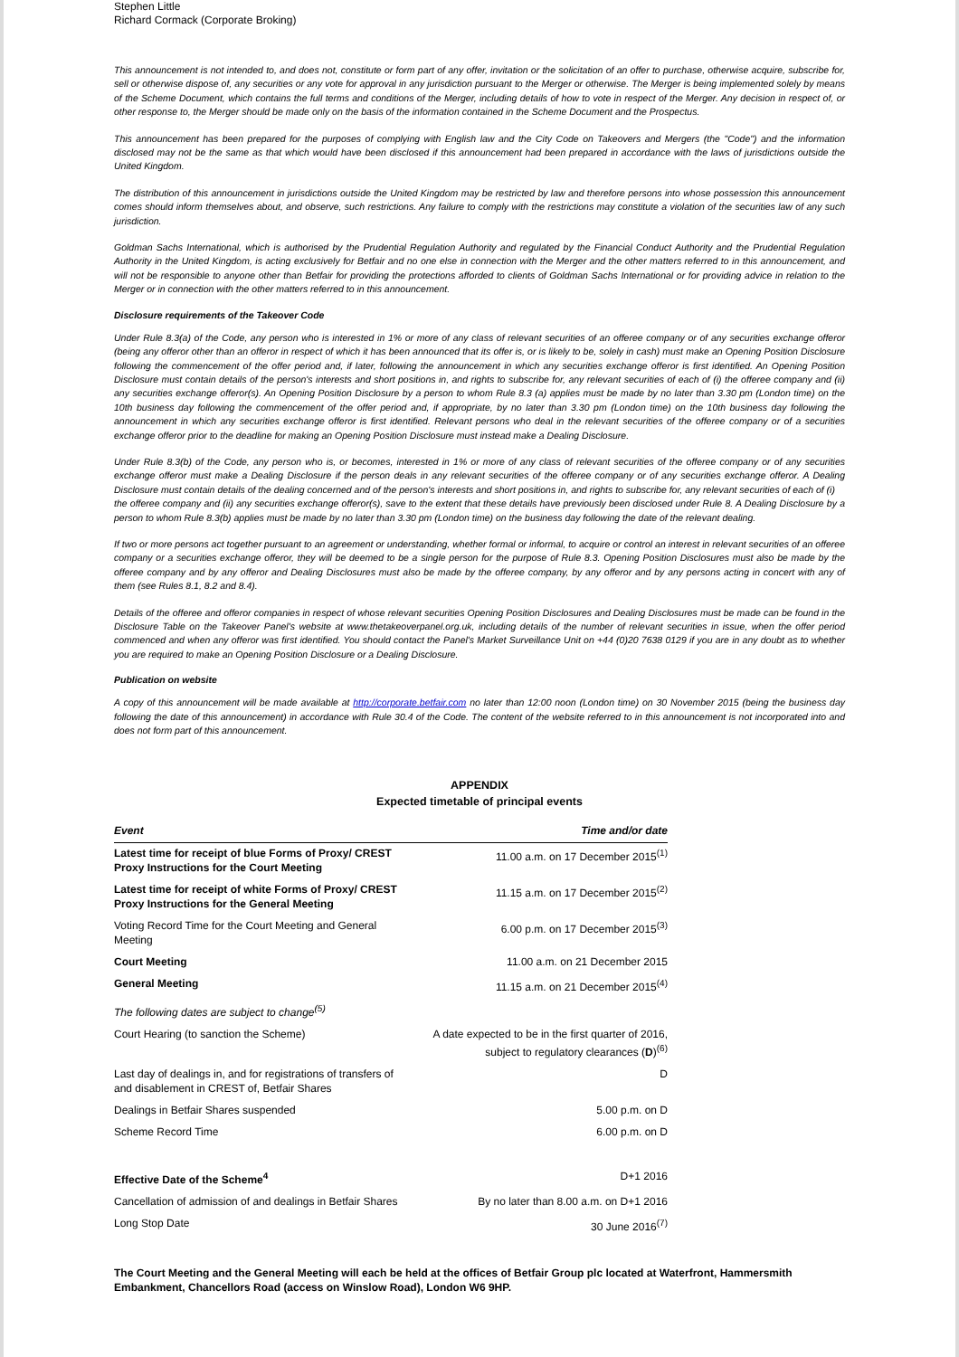Stephen Little
Richard Cormack (Corporate Broking)
This announcement is not intended to, and does not, constitute or form part of any offer, invitation or the solicitation of an offer to purchase, otherwise acquire, subscribe for, sell or otherwise dispose of, any securities or any vote for approval in any jurisdiction pursuant to the Merger or otherwise. The Merger is being implemented solely by means of the Scheme Document, which contains the full terms and conditions of the Merger, including details of how to vote in respect of the Merger. Any decision in respect of, or other response to, the Merger should be made only on the basis of the information contained in the Scheme Document and the Prospectus.
This announcement has been prepared for the purposes of complying with English law and the City Code on Takeovers and Mergers (the "Code") and the information disclosed may not be the same as that which would have been disclosed if this announcement had been prepared in accordance with the laws of jurisdictions outside the United Kingdom.
The distribution of this announcement in jurisdictions outside the United Kingdom may be restricted by law and therefore persons into whose possession this announcement comes should inform themselves about, and observe, such restrictions. Any failure to comply with the restrictions may constitute a violation of the securities law of any such jurisdiction.
Goldman Sachs International, which is authorised by the Prudential Regulation Authority and regulated by the Financial Conduct Authority and the Prudential Regulation Authority in the United Kingdom, is acting exclusively for Betfair and no one else in connection with the Merger and the other matters referred to in this announcement, and will not be responsible to anyone other than Betfair for providing the protections afforded to clients of Goldman Sachs International or for providing advice in relation to the Merger or in connection with the other matters referred to in this announcement.
Disclosure requirements of the Takeover Code
Under Rule 8.3(a) of the Code, any person who is interested in 1% or more of any class of relevant securities of an offeree company or of any securities exchange offeror (being any offeror other than an offeror in respect of which it has been announced that its offer is, or is likely to be, solely in cash) must make an Opening Position Disclosure following the commencement of the offer period and, if later, following the announcement in which any securities exchange offeror is first identified. An Opening Position Disclosure must contain details of the person's interests and short positions in, and rights to subscribe for, any relevant securities of each of (i) the offeree company and (ii) any securities exchange offeror(s). An Opening Position Disclosure by a person to whom Rule 8.3 (a) applies must be made by no later than 3.30 pm (London time) on the 10th business day following the commencement of the offer period and, if appropriate, by no later than 3.30 pm (London time) on the 10th business day following the announcement in which any securities exchange offeror is first identified. Relevant persons who deal in the relevant securities of the offeree company or of a securities exchange offeror prior to the deadline for making an Opening Position Disclosure must instead make a Dealing Disclosure.
Under Rule 8.3(b) of the Code, any person who is, or becomes, interested in 1% or more of any class of relevant securities of the offeree company or of any securities exchange offeror must make a Dealing Disclosure if the person deals in any relevant securities of the offeree company or of any securities exchange offeror. A Dealing Disclosure must contain details of the dealing concerned and of the person's interests and short positions in, and rights to subscribe for, any relevant securities of each of (i)
the offeree company and (ii) any securities exchange offeror(s), save to the extent that these details have previously been disclosed under Rule 8. A Dealing Disclosure by a person to whom Rule 8.3(b) applies must be made by no later than 3.30 pm (London time) on the business day following the date of the relevant dealing.
If two or more persons act together pursuant to an agreement or understanding, whether formal or informal, to acquire or control an interest in relevant securities of an offeree company or a securities exchange offeror, they will be deemed to be a single person for the purpose of Rule 8.3. Opening Position Disclosures must also be made by the offeree company and by any offeror and Dealing Disclosures must also be made by the offeree company, by any offeror and by any persons acting in concert with any of them (see Rules 8.1, 8.2 and 8.4).
Details of the offeree and offeror companies in respect of whose relevant securities Opening Position Disclosures and Dealing Disclosures must be made can be found in the Disclosure Table on the Takeover Panel's website at www.thetakeoverpanel.org.uk, including details of the number of relevant securities in issue, when the offer period commenced and when any offeror was first identified. You should contact the Panel's Market Surveillance Unit on +44 (0)20 7638 0129 if you are in any doubt as to whether you are required to make an Opening Position Disclosure or a Dealing Disclosure.
Publication on website
A copy of this announcement will be made available at http://corporate.betfair.com no later than 12:00 noon (London time) on 30 November 2015 (being the business day following the date of this announcement) in accordance with Rule 30.4 of the Code. The content of the website referred to in this announcement is not incorporated into and does not form part of this announcement.
APPENDIX
Expected timetable of principal events
| Event | Time and/or date |
| Latest time for receipt of blue Forms of Proxy/ CREST Proxy Instructions for the Court Meeting | 11.00 a.m. on 17 December 2015<sup>(1)</sup> |
| Latest time for receipt of white Forms of Proxy/ CREST Proxy Instructions for the General Meeting | 11.15 a.m. on 17 December 2015<sup>(2)</sup> |
| Voting Record Time for the Court Meeting and General Meeting | 6.00 p.m. on 17 December 2015<sup>(3)</sup> |
| Court Meeting | 11.00 a.m. on 21 December 2015 |
| General Meeting | 11.15 a.m. on 21 December 2015<sup>(4)</sup> |
| The following dates are subject to change<sup>(5)</sup> | |
| Court Hearing (to sanction the Scheme) | A date expected to be in the first quarter of 2016, subject to regulatory clearances ( D )<sup>(6)</sup> |
| Last day of dealings in, and for registrations of transfers of and disablement in CREST of, Betfair Shares | D |
| Dealings in Betfair Shares suspended | 5.00 p.m. on D |
| Scheme Record Time | 6.00 p.m. on D |
| Effective Date of the Scheme<sup>4</sup> | D+1 2016 |
| Cancellation of admission of and dealings in Betfair Shares | By no later than 8.00 a.m. on D+1 2016 |
| Long Stop Date | 30 June 2016<sup>(7)</sup> |
The Court Meeting and the General Meeting will each be held at the offices of Betfair Group plc located at Waterfront, Hammersmith Embankment, Chancellors Road (access on Winslow Road), London W6 9HP.